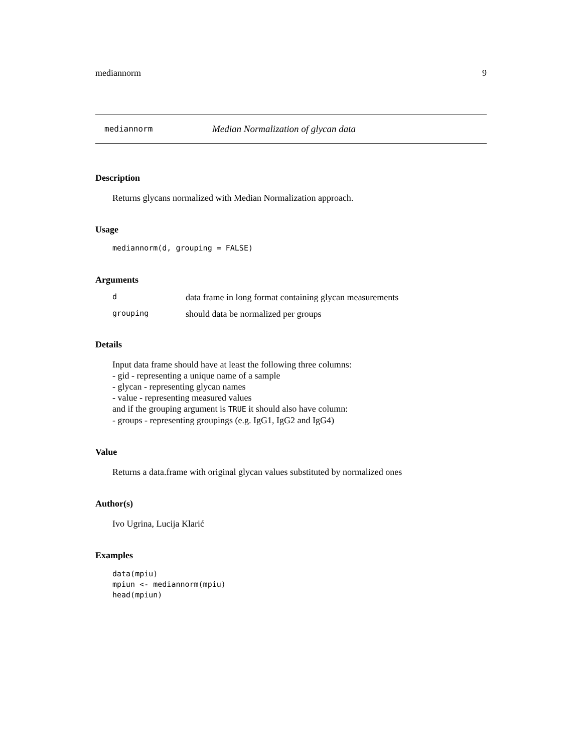mediannorm 9
mediannorm Median Normalization of glycan data
Description
Returns glycans normalized with Median Normalization approach.
Usage
mediannorm(d, grouping = FALSE)
Arguments
ddata frame in long format containing glycan measurements
grouping should data be normalized per groups
Details
Input data frame should have at least the following three columns:
- gid - representing a unique name of a sample
- glycan - representing glycan names
- value - representing measured values
and if the grouping argument is TRUE it should also have column:
- groups - representing groupings (e.g. IgG1, IgG2 and IgG4)
Value
Returns a data.frame with original glycan values substituted by normalized ones
Author(s)
Ivo Ugrina, Lucija Klarić
Examples
data(mpiu)
mpiun <- mediannorm(mpiu)
head(mpiun)